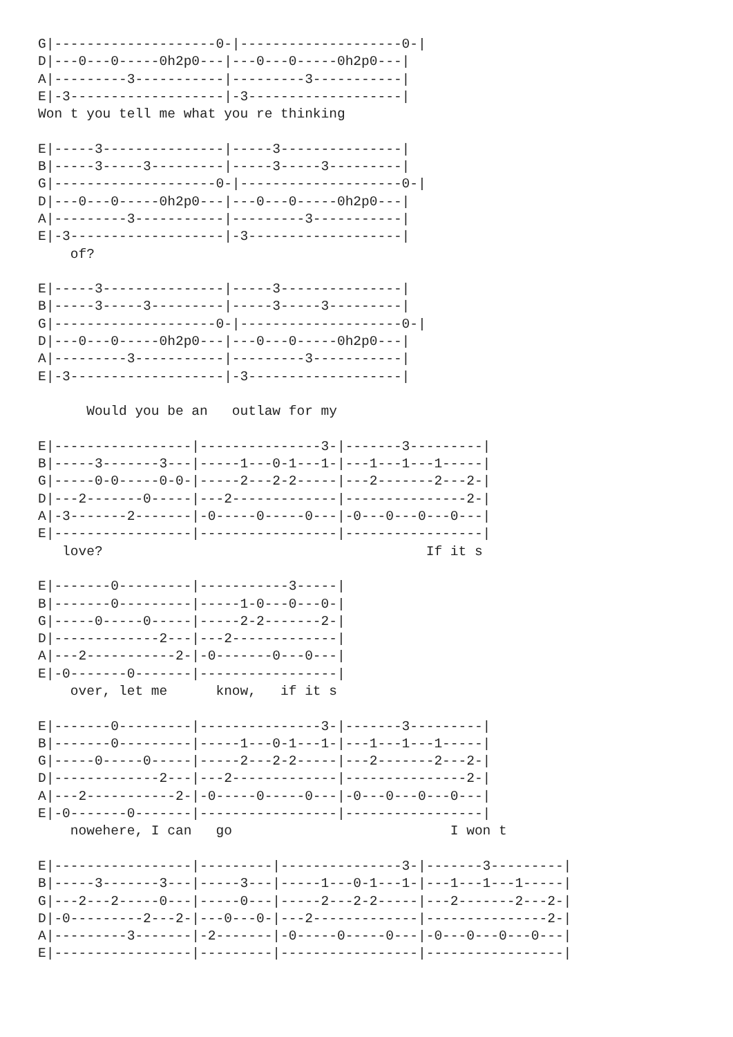G|--------------------0-|--------------------0-|
D|---0---0-----0h2p0---|---0---0-----0h2p0---|
A|---------3-----------|---------3-----------|
E|-3-------------------|-3-------------------|
Won t you tell me what you re thinking

E|-----3---------------|-----3---------------|
B|-----3-----3---------|-----3-----3---------|
G|--------------------0-|--------------------0-|
D|---0---0-----0h2p0---|---0---0-----0h2p0---|
A|---------3-----------|---------3-----------|
E|-3-------------------|-3-------------------|
    of?

E|-----3---------------|-----3---------------|
B|-----3-----3---------|-----3-----3---------|
G|--------------------0-|--------------------0-|
D|---0---0-----0h2p0---|---0---0-----0h2p0---|
A|---------3-----------|---------3-----------|
E|-3-------------------|-3-------------------|

      Would you be an   outlaw for my

E|-----------------|---------------3-|-------3---------|
B|-----3-------3---|-----1---0-1---1-|---1---1---1-----|
G|-----0-0-----0-0-|-----2---2-2-----|---2-------2---2-|
D|---2-------0-----|---2-------------|---------------2-|
A|-3-------2-------|-0-----0-----0---|-0---0---0---0---|
E|-----------------|-----------------|-----------------|
   love?                                        If it s

E|-------0---------|-----------3-----|
B|-------0---------|-----1-0---0---0-|
G|-----0-----0-----|-----2-2-------2-|
D|-------------2---|---2-------------|
A|---2-----------2-|-0-------0---0---|
E|-0-------0-------|-----------------|
    over, let me      know,   if it s

E|-------0---------|---------------3-|-------3---------|
B|-------0---------|-----1---0-1---1-|---1---1---1-----|
G|-----0-----0-----|-----2---2-2-----|---2-------2---2-|
D|-------------2---|---2-------------|---------------2-|
A|---2-----------2-|-0-----0-----0---|-0---0---0---0---|
E|-0-------0-------|-----------------|-----------------|
    nowehere, I can   go                           I won t

E|-----------------|---------|---------------3-|-------3---------|
B|-----3-------3---|-----3---|-----1---0-1---1-|---1---1---1-----|
G|---2---2-----0---|-----0---|-----2---2-2-----|---2-------2---2-|
D|-0---------2---2-|---0---0-|---2-------------|---------------2-|
A|---------3-------|-2-------|-0-----0-----0---|-0---0---0---0---|
E|-----------------|---------|-----------------|-----------------|